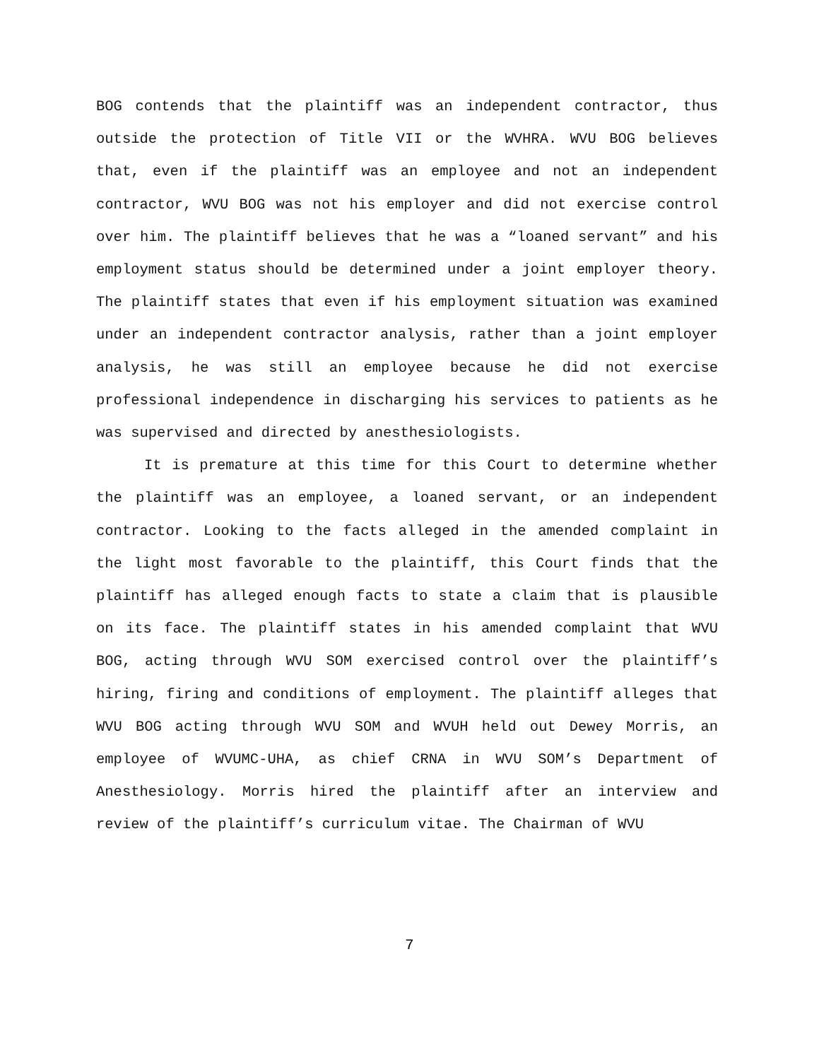BOG contends that the plaintiff was an independent contractor, thus outside the protection of Title VII or the WVHRA. WVU BOG believes that, even if the plaintiff was an employee and not an independent contractor, WVU BOG was not his employer and did not exercise control over him. The plaintiff believes that he was a “loaned servant” and his employment status should be determined under a joint employer theory. The plaintiff states that even if his employment situation was examined under an independent contractor analysis, rather than a joint employer analysis, he was still an employee because he did not exercise professional independence in discharging his services to patients as he was supervised and directed by anesthesiologists.
It is premature at this time for this Court to determine whether the plaintiff was an employee, a loaned servant, or an independent contractor. Looking to the facts alleged in the amended complaint in the light most favorable to the plaintiff, this Court finds that the plaintiff has alleged enough facts to state a claim that is plausible on its face. The plaintiff states in his amended complaint that WVU BOG, acting through WVU SOM exercised control over the plaintiff’s hiring, firing and conditions of employment. The plaintiff alleges that WVU BOG acting through WVU SOM and WVUH held out Dewey Morris, an employee of WVUMC-UHA, as chief CRNA in WVU SOM’s Department of Anesthesiology. Morris hired the plaintiff after an interview and review of the plaintiff’s curriculum vitae. The Chairman of WVU
7